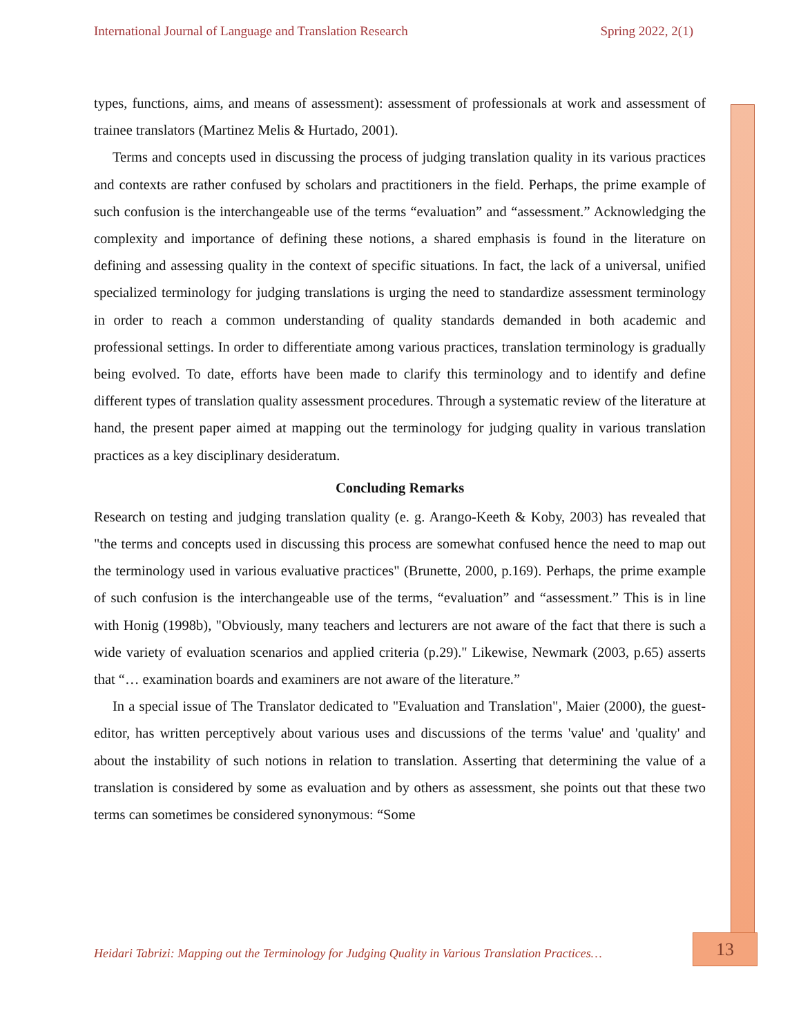International Journal of Language and Translation Research Spring 2022, 2(1)
types, functions, aims, and means of assessment): assessment of professionals at work and assessment of trainee translators (Martinez Melis & Hurtado, 2001).
Terms and concepts used in discussing the process of judging translation quality in its various practices and contexts are rather confused by scholars and practitioners in the field. Perhaps, the prime example of such confusion is the interchangeable use of the terms “evaluation” and “assessment.” Acknowledging the complexity and importance of defining these notions, a shared emphasis is found in the literature on defining and assessing quality in the context of specific situations. In fact, the lack of a universal, unified specialized terminology for judging translations is urging the need to standardize assessment terminology in order to reach a common understanding of quality standards demanded in both academic and professional settings. In order to differentiate among various practices, translation terminology is gradually being evolved. To date, efforts have been made to clarify this terminology and to identify and define different types of translation quality assessment procedures. Through a systematic review of the literature at hand, the present paper aimed at mapping out the terminology for judging quality in various translation practices as a key disciplinary desideratum.
Concluding Remarks
Research on testing and judging translation quality (e. g. Arango-Keeth & Koby, 2003) has revealed that "the terms and concepts used in discussing this process are somewhat confused hence the need to map out the terminology used in various evaluative practices" (Brunette, 2000, p.169). Perhaps, the prime example of such confusion is the interchangeable use of the terms, “evaluation” and “assessment.” This is in line with Honig (1998b), "Obviously, many teachers and lecturers are not aware of the fact that there is such a wide variety of evaluation scenarios and applied criteria (p.29)." Likewise, Newmark (2003, p.65) asserts that “… examination boards and examiners are not aware of the literature.”
In a special issue of The Translator dedicated to "Evaluation and Translation", Maier (2000), the guest-editor, has written perceptively about various uses and discussions of the terms 'value' and 'quality' and about the instability of such notions in relation to translation. Asserting that determining the value of a translation is considered by some as evaluation and by others as assessment, she points out that these two terms can sometimes be considered synonymous: “Some
Heidari Tabrizi: Mapping out the Terminology for Judging Quality in Various Translation Practices…
13